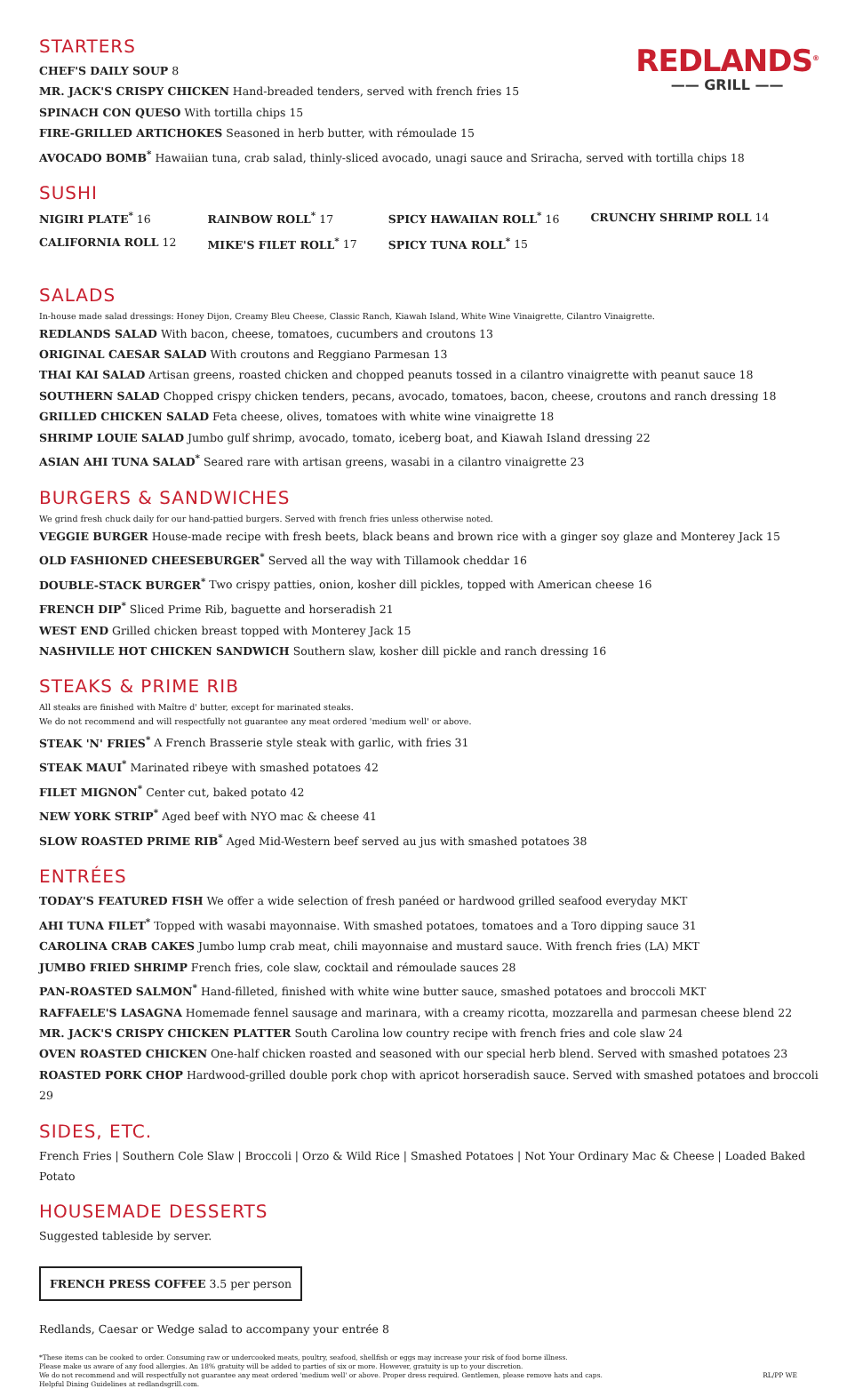REDLANDS<sup>®</sup>
—— GRILL ——
STARTERS
CHEF'S DAILY SOUP 8
MR. JACK'S CRISPY CHICKEN Hand-breaded tenders, served with french fries 15
SPINACH CON QUESO With tortilla chips 15
FIRE-GRILLED ARTICHOKES Seasoned in herb butter, with rémoulade 15
AVOCADO BOMB<sup>*</sup> Hawaiian tuna, crab salad, thinly-sliced avocado, unagi sauce and Sriracha, served with tortilla chips 18
SUSHI
| NIGIRI PLATE<sup>*</sup> 16 | RAINBOW ROLL<sup>*</sup> 17 | SPICY HAWAIIAN ROLL<sup>*</sup> 16 | CRUNCHY SHRIMP ROLL 14 |
| CALIFORNIA ROLL 12 | MIKE'S FILET ROLL<sup>*</sup> 17 | SPICY TUNA ROLL<sup>*</sup> 15 | |
SALADS
In-house made salad dressings: Honey Dijon, Creamy Bleu Cheese, Classic Ranch, Kiawah Island, White Wine Vinaigrette, Cilantro Vinaigrette.
REDLANDS SALAD With bacon, cheese, tomatoes, cucumbers and croutons 13
ORIGINAL CAESAR SALAD With croutons and Reggiano Parmesan 13
THAI KAI SALAD Artisan greens, roasted chicken and chopped peanuts tossed in a cilantro vinaigrette with peanut sauce 18
SOUTHERN SALAD Chopped crispy chicken tenders, pecans, avocado, tomatoes, bacon, cheese, croutons and ranch dressing 18
GRILLED CHICKEN SALAD Feta cheese, olives, tomatoes with white wine vinaigrette 18
SHRIMP LOUIE SALAD Jumbo gulf shrimp, avocado, tomato, iceberg boat, and Kiawah Island dressing 22
ASIAN AHI TUNA SALAD<sup>*</sup> Seared rare with artisan greens, wasabi in a cilantro vinaigrette 23
BURGERS & SANDWICHES
We grind fresh chuck daily for our hand-pattied burgers. Served with french fries unless otherwise noted.
VEGGIE BURGER House-made recipe with fresh beets, black beans and brown rice with a ginger soy glaze and Monterey Jack 15
OLD FASHIONED CHEESEBURGER<sup>*</sup> Served all the way with Tillamook cheddar 16
DOUBLE-STACK BURGER<sup>*</sup> Two crispy patties, onion, kosher dill pickles, topped with American cheese 16
FRENCH DIP<sup>*</sup> Sliced Prime Rib, baguette and horseradish 21
WEST END Grilled chicken breast topped with Monterey Jack 15
NASHVILLE HOT CHICKEN SANDWICH Southern slaw, kosher dill pickle and ranch dressing 16
STEAKS & PRIME RIB
All steaks are finished with Maître d' butter, except for marinated steaks.
We do not recommend and will respectfully not guarantee any meat ordered 'medium well' or above.
STEAK 'N' FRIES<sup>*</sup> A French Brasserie style steak with garlic, with fries 31
STEAK MAUI<sup>*</sup> Marinated ribeye with smashed potatoes 42
FILET MIGNON<sup>*</sup> Center cut, baked potato 42
NEW YORK STRIP<sup>*</sup> Aged beef with NYO mac & cheese 41
SLOW ROASTED PRIME RIB<sup>*</sup> Aged Mid-Western beef served au jus with smashed potatoes 38
ENTRÉES
TODAY'S FEATURED FISH We offer a wide selection of fresh panéed or hardwood grilled seafood everyday MKT
AHI TUNA FILET<sup>*</sup> Topped with wasabi mayonnaise. With smashed potatoes, tomatoes and a Toro dipping sauce 31
CAROLINA CRAB CAKES Jumbo lump crab meat, chili mayonnaise and mustard sauce. With french fries (LA) MKT
JUMBO FRIED SHRIMP French fries, cole slaw, cocktail and rémoulade sauces 28
PAN-ROASTED SALMON<sup>*</sup> Hand-filleted, finished with white wine butter sauce, smashed potatoes and broccoli MKT
RAFFAELE'S LASAGNA Homemade fennel sausage and marinara, with a creamy ricotta, mozzarella and parmesan cheese blend 22
MR. JACK'S CRISPY CHICKEN PLATTER South Carolina low country recipe with french fries and cole slaw 24
OVEN ROASTED CHICKEN One-half chicken roasted and seasoned with our special herb blend. Served with smashed potatoes 23
ROASTED PORK CHOP Hardwood-grilled double pork chop with apricot horseradish sauce. Served with smashed potatoes and broccoli 29
SIDES, ETC.
French Fries | Southern Cole Slaw | Broccoli | Orzo & Wild Rice | Smashed Potatoes | Not Your Ordinary Mac & Cheese | Loaded Baked Potato
HOUSEMADE DESSERTS
Suggested tableside by server.
FRENCH PRESS COFFEE 3.5 per person
Redlands, Caesar or Wedge salad to accompany your entrée 8
*These items can be cooked to order. Consuming raw or undercooked meats, poultry, seafood, shellfish or eggs may increase your risk of food borne illness.
Please make us aware of any food allergies. An 18% gratuity will be added to parties of six or more. However, gratuity is up to your discretion.
We do not recommend and will respectfully not guarantee any meat ordered 'medium well' or above. Proper dress required. Gentlemen, please remove hats and caps.
Helpful Dining Guidelines at redlandsgrill.com.
RL/PP WE